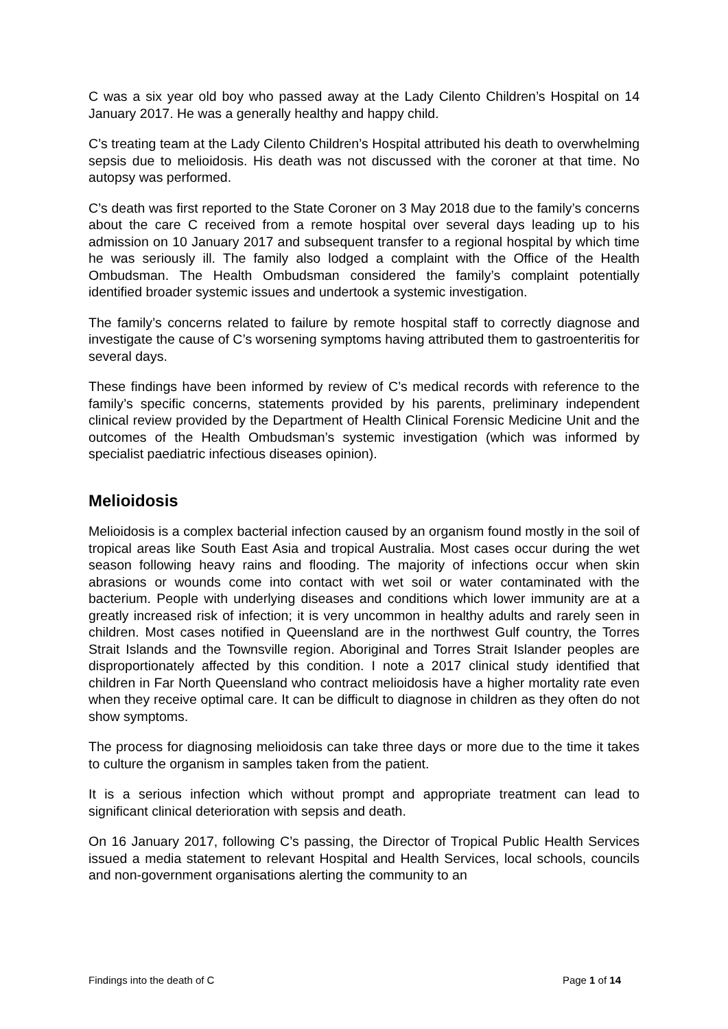C was a six year old boy who passed away at the Lady Cilento Children’s Hospital on 14 January 2017. He was a generally healthy and happy child.
C’s treating team at the Lady Cilento Children’s Hospital attributed his death to overwhelming sepsis due to melioidosis. His death was not discussed with the coroner at that time. No autopsy was performed.
C’s death was first reported to the State Coroner on 3 May 2018 due to the family’s concerns about the care C received from a remote hospital over several days leading up to his admission on 10 January 2017 and subsequent transfer to a regional hospital by which time he was seriously ill. The family also lodged a complaint with the Office of the Health Ombudsman. The Health Ombudsman considered the family’s complaint potentially identified broader systemic issues and undertook a systemic investigation.
The family’s concerns related to failure by remote hospital staff to correctly diagnose and investigate the cause of C’s worsening symptoms having attributed them to gastroenteritis for several days.
These findings have been informed by review of C’s medical records with reference to the family’s specific concerns, statements provided by his parents, preliminary independent clinical review provided by the Department of Health Clinical Forensic Medicine Unit and the outcomes of the Health Ombudsman’s systemic investigation (which was informed by specialist paediatric infectious diseases opinion).
Melioidosis
Melioidosis is a complex bacterial infection caused by an organism found mostly in the soil of tropical areas like South East Asia and tropical Australia. Most cases occur during the wet season following heavy rains and flooding. The majority of infections occur when skin abrasions or wounds come into contact with wet soil or water contaminated with the bacterium. People with underlying diseases and conditions which lower immunity are at a greatly increased risk of infection; it is very uncommon in healthy adults and rarely seen in children. Most cases notified in Queensland are in the northwest Gulf country, the Torres Strait Islands and the Townsville region. Aboriginal and Torres Strait Islander peoples are disproportionately affected by this condition. I note a 2017 clinical study identified that children in Far North Queensland who contract melioidosis have a higher mortality rate even when they receive optimal care. It can be difficult to diagnose in children as they often do not show symptoms.
The process for diagnosing melioidosis can take three days or more due to the time it takes to culture the organism in samples taken from the patient.
It is a serious infection which without prompt and appropriate treatment can lead to significant clinical deterioration with sepsis and death.
On 16 January 2017, following C’s passing, the Director of Tropical Public Health Services issued a media statement to relevant Hospital and Health Services, local schools, councils and non-government organisations alerting the community to an
Findings into the death of C Page 1 of 14